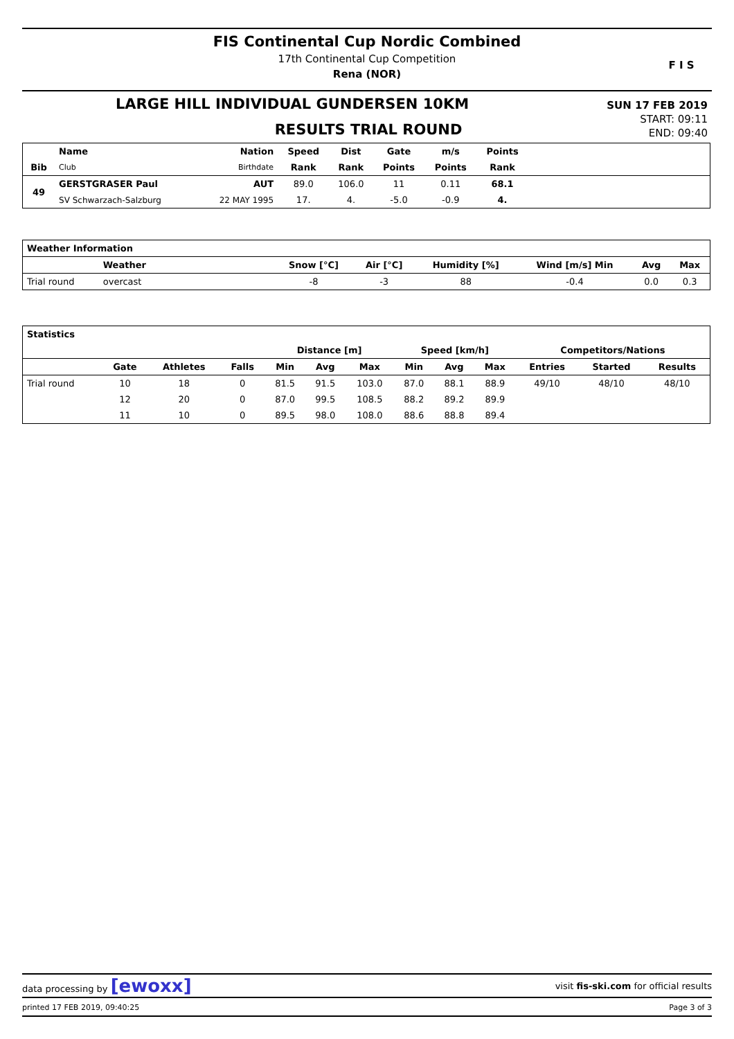FIS Continental Cup Nordic Combined
17th Continental Cup Competition
Rena (NOR)
F I S
LARGE HILL INDIVIDUAL GUNDERSEN 10KM
RESULTS TRIAL ROUND
SUN 17 FEB 2019
START: 09:11
END: 09:40
| | Name | Nation | Speed | Dist | Gate | m/s | Points | |
| --- | --- | --- | --- | --- | --- | --- | --- | --- |
| Bib | Club | Birthdate | Rank | Rank | Points | Points | Rank | |
| 49 | GERSTGRASER Paul | AUT | 89.0 | 106.0 | 11 | 0.11 | 68.1 | |
| | SV Schwarzach-Salzburg | 22 MAY 1995 | 17. | 4. | -5.0 | -0.9 | 4. | |
| Weather Information | | | | | | | | |
| --- | --- | --- | --- | --- | --- | --- | --- | --- |
| | Weather | | Snow [°C] | Air [°C] | Humidity [%] | Wind [m/s] Min | Avg | Max |
| Trial round | overcast | | -8 | -3 | 88 | -0.4 | 0.0 | 0.3 |
| Statistics | | | | | | | | | | | | |
| --- | --- | --- | --- | --- | --- | --- | --- | --- | --- | --- | --- | --- |
| | | | | Distance [m] | | | Speed [km/h] | | | Competitors/Nations | | |
| | Gate | Athletes | Falls | Min | Avg | Max | Min | Avg | Max | Entries | Started | Results |
| Trial round | 10 | 18 | 0 | 81.5 | 91.5 | 103.0 | 87.0 | 88.1 | 88.9 | 49/10 | 48/10 | 48/10 |
| | 12 | 20 | 0 | 87.0 | 99.5 | 108.5 | 88.2 | 89.2 | 89.9 | | | |
| | 11 | 10 | 0 | 89.5 | 98.0 | 108.0 | 88.6 | 88.8 | 89.4 | | | |
data processing by [ewoxx] visit fis-ski.com for official results
printed 17 FEB 2019, 09:40:25 Page 3 of 3